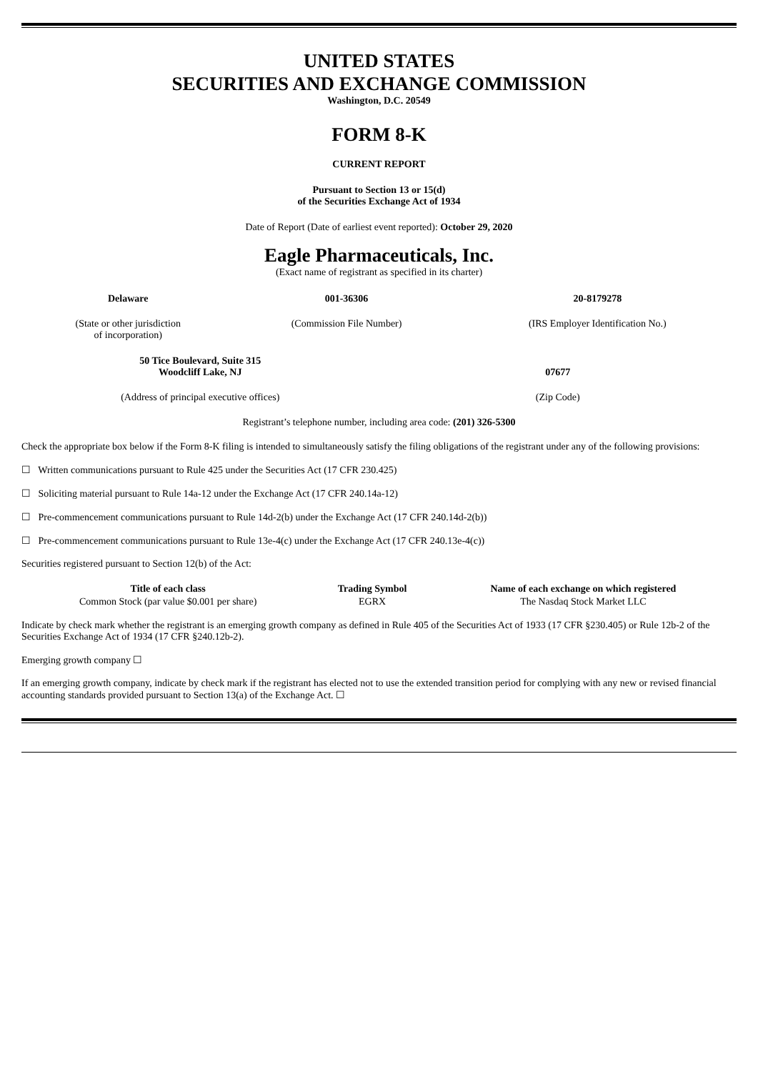UNITED STATES
SECURITIES AND EXCHANGE COMMISSION
Washington, D.C. 20549
FORM 8-K
CURRENT REPORT
Pursuant to Section 13 or 15(d)
of the Securities Exchange Act of 1934
Date of Report (Date of earliest event reported): October 29, 2020
Eagle Pharmaceuticals, Inc.
(Exact name of registrant as specified in its charter)
| Delaware | 001-36306 | 20-8179278 |
| (State or other jurisdiction of incorporation) | (Commission File Number) | (IRS Employer Identification No.) |
| 50 Tice Boulevard, Suite 315 Woodcliff Lake, NJ | 07677 |
| (Address of principal executive offices) | (Zip Code) |
Registrant’s telephone number, including area code: (201) 326-5300
Check the appropriate box below if the Form 8-K filing is intended to simultaneously satisfy the filing obligations of the registrant under any of the following provisions:
☐ Written communications pursuant to Rule 425 under the Securities Act (17 CFR 230.425)
☐ Soliciting material pursuant to Rule 14a-12 under the Exchange Act (17 CFR 240.14a-12)
☐ Pre-commencement communications pursuant to Rule 14d-2(b) under the Exchange Act (17 CFR 240.14d-2(b))
☐ Pre-commencement communications pursuant to Rule 13e-4(c) under the Exchange Act (17 CFR 240.13e-4(c))
Securities registered pursuant to Section 12(b) of the Act:
| Title of each class | Trading Symbol | Name of each exchange on which registered |
| --- | --- | --- |
| Common Stock (par value $0.001 per share) | EGRX | The Nasdaq Stock Market LLC |
Indicate by check mark whether the registrant is an emerging growth company as defined in Rule 405 of the Securities Act of 1933 (17 CFR §230.405) or Rule 12b-2 of the Securities Exchange Act of 1934 (17 CFR §240.12b-2).
Emerging growth company ☐
If an emerging growth company, indicate by check mark if the registrant has elected not to use the extended transition period for complying with any new or revised financial accounting standards provided pursuant to Section 13(a) of the Exchange Act. ☐